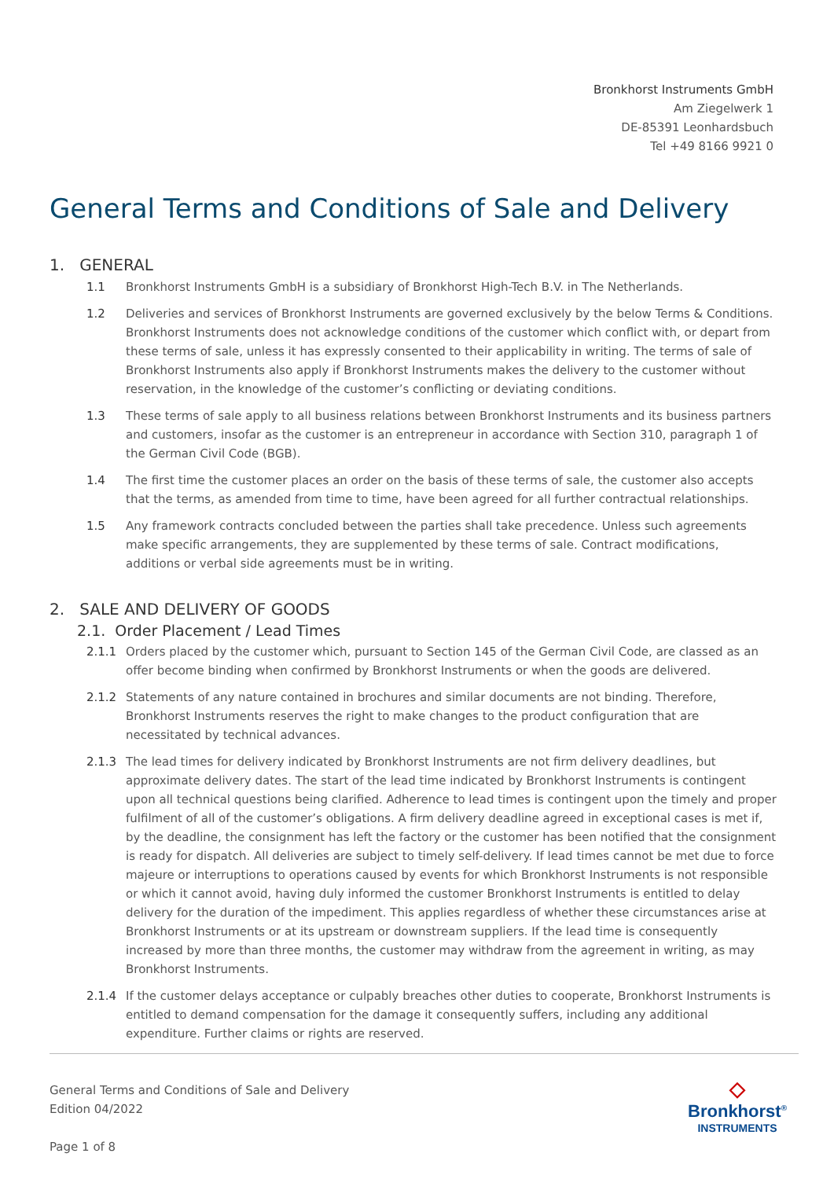Bronkhorst Instruments GmbH
Am Ziegelwerk 1
DE-85391 Leonhardsbuch
Tel +49 8166 9921 0
General Terms and Conditions of Sale and Delivery
1. GENERAL
1.1 Bronkhorst Instruments GmbH is a subsidiary of Bronkhorst High-Tech B.V. in The Netherlands.
1.2 Deliveries and services of Bronkhorst Instruments are governed exclusively by the below Terms & Conditions. Bronkhorst Instruments does not acknowledge conditions of the customer which conflict with, or depart from these terms of sale, unless it has expressly consented to their applicability in writing. The terms of sale of Bronkhorst Instruments also apply if Bronkhorst Instruments makes the delivery to the customer without reservation, in the knowledge of the customer’s conflicting or deviating conditions.
1.3 These terms of sale apply to all business relations between Bronkhorst Instruments and its business partners and customers, insofar as the customer is an entrepreneur in accordance with Section 310, paragraph 1 of the German Civil Code (BGB).
1.4 The first time the customer places an order on the basis of these terms of sale, the customer also accepts that the terms, as amended from time to time, have been agreed for all further contractual relationships.
1.5 Any framework contracts concluded between the parties shall take precedence. Unless such agreements make specific arrangements, they are supplemented by these terms of sale. Contract modifications, additions or verbal side agreements must be in writing.
2. SALE AND DELIVERY OF GOODS
2.1. Order Placement / Lead Times
2.1.1 Orders placed by the customer which, pursuant to Section 145 of the German Civil Code, are classed as an offer become binding when confirmed by Bronkhorst Instruments or when the goods are delivered.
2.1.2 Statements of any nature contained in brochures and similar documents are not binding. Therefore, Bronkhorst Instruments reserves the right to make changes to the product configuration that are necessitated by technical advances.
2.1.3 The lead times for delivery indicated by Bronkhorst Instruments are not firm delivery deadlines, but approximate delivery dates. The start of the lead time indicated by Bronkhorst Instruments is contingent upon all technical questions being clarified. Adherence to lead times is contingent upon the timely and proper fulfilment of all of the customer’s obligations. A firm delivery deadline agreed in exceptional cases is met if, by the deadline, the consignment has left the factory or the customer has been notified that the consignment is ready for dispatch. All deliveries are subject to timely self-delivery. If lead times cannot be met due to force majeure or interruptions to operations caused by events for which Bronkhorst Instruments is not responsible or which it cannot avoid, having duly informed the customer Bronkhorst Instruments is entitled to delay delivery for the duration of the impediment. This applies regardless of whether these circumstances arise at Bronkhorst Instruments or at its upstream or downstream suppliers. If the lead time is consequently increased by more than three months, the customer may withdraw from the agreement in writing, as may Bronkhorst Instruments.
2.1.4 If the customer delays acceptance or culpably breaches other duties to cooperate, Bronkhorst Instruments is entitled to demand compensation for the damage it consequently suffers, including any additional expenditure. Further claims or rights are reserved.
General Terms and Conditions of Sale and Delivery
Edition 04/2022
Page 1 of 8
◇
Bronkhorst<sup>®</sup>
INSTRUMENTS